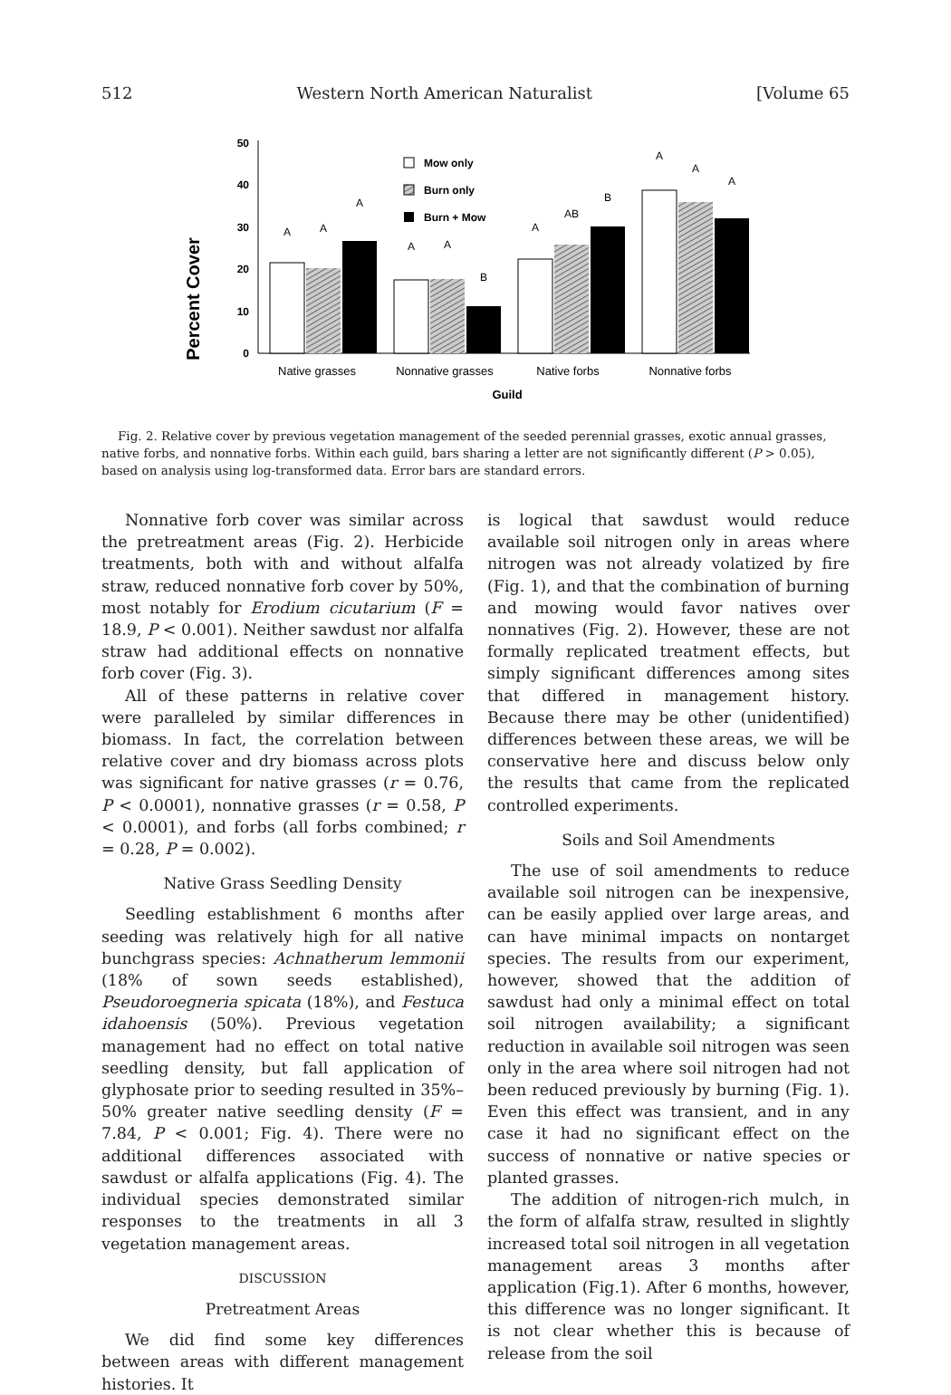512 Western North American Naturalist [Volume 65
Percent Cover
50
40
30
20
10
0
A
A
A
A
A
B
A
AB
B
A
A
A
Mow only
Burn only
Burn + Mow
Native grasses
Nonnative grasses
Native forbs
Nonnative forbs
Guild
Fig. 2. Relative cover by previous vegetation management of the seeded perennial grasses, exotic annual grasses, native forbs, and nonnative forbs. Within each guild, bars sharing a letter are not significantly different (P > 0.05), based on analysis using log-transformed data. Error bars are standard errors.
Nonnative forb cover was similar across the pretreatment areas (Fig. 2). Herbicide treatments, both with and without alfalfa straw, reduced nonnative forb cover by 50%, most notably for Erodium cicutarium (F = 18.9, P < 0.001). Neither sawdust nor alfalfa straw had additional effects on nonnative forb cover (Fig. 3).
All of these patterns in relative cover were paralleled by similar differences in biomass. In fact, the correlation between relative cover and dry biomass across plots was significant for native grasses (r = 0.76, P < 0.0001), nonnative grasses (r = 0.58, P < 0.0001), and forbs (all forbs combined; r = 0.28, P = 0.002).
Native Grass Seedling Density
Seedling establishment 6 months after seeding was relatively high for all native bunchgrass species: Achnatherum lemmonii (18% of sown seeds established), Pseudoroegneria spicata (18%), and Festuca idahoensis (50%). Previous vegetation management had no effect on total native seedling density, but fall application of glyphosate prior to seeding resulted in 35%–50% greater native seedling density (F = 7.84, P < 0.001; Fig. 4). There were no additional differences associated with sawdust or alfalfa applications (Fig. 4). The individual species demonstrated similar responses to the treatments in all 3 vegetation management areas.
DISCUSSION
Pretreatment Areas
We did find some key differences between areas with different management histories. It
is logical that sawdust would reduce available soil nitrogen only in areas where nitrogen was not already volatized by fire (Fig. 1), and that the combination of burning and mowing would favor natives over nonnatives (Fig. 2). However, these are not formally replicated treatment effects, but simply significant differences among sites that differed in management history. Because there may be other (unidentified) differences between these areas, we will be conservative here and discuss below only the results that came from the replicated controlled experiments.
Soils and Soil Amendments
The use of soil amendments to reduce available soil nitrogen can be inexpensive, can be easily applied over large areas, and can have minimal impacts on nontarget species. The results from our experiment, however, showed that the addition of sawdust had only a minimal effect on total soil nitrogen availability; a significant reduction in available soil nitrogen was seen only in the area where soil nitrogen had not been reduced previously by burning (Fig. 1). Even this effect was transient, and in any case it had no significant effect on the success of nonnative or native species or planted grasses.
The addition of nitrogen-rich mulch, in the form of alfalfa straw, resulted in slightly increased total soil nitrogen in all vegetation management areas 3 months after application (Fig.1). After 6 months, however, this difference was no longer significant. It is not clear whether this is because of release from the soil